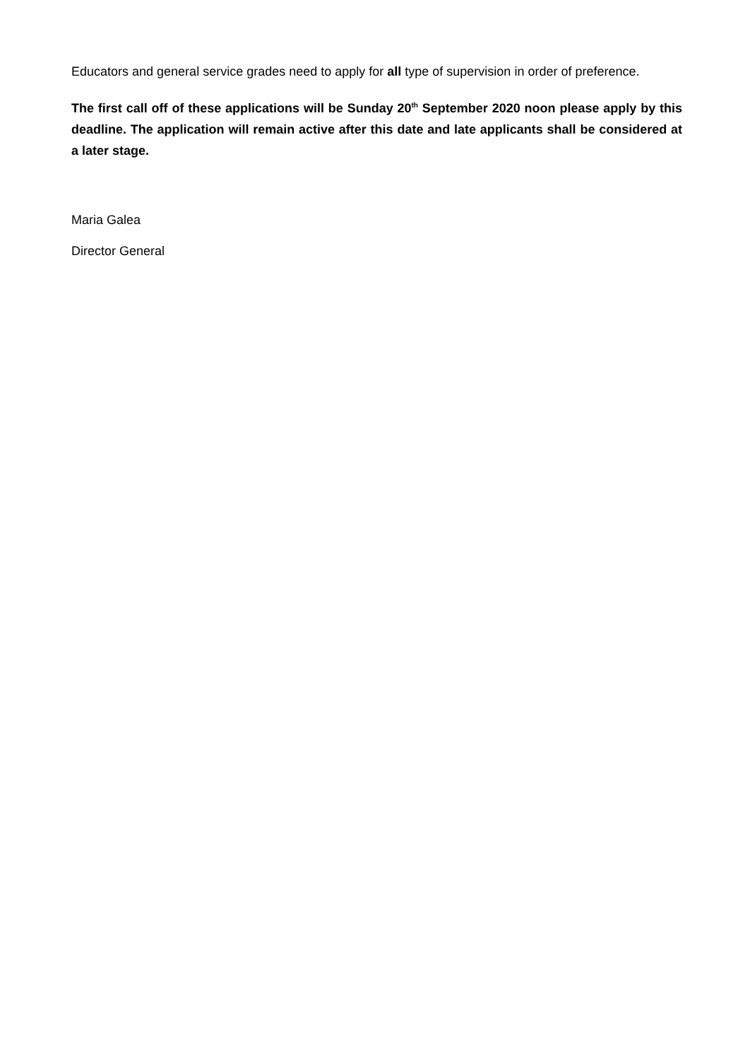Educators and general service grades need to apply for all type of supervision in order of preference.
The first call off of these applications will be Sunday 20<sup>th</sup> September 2020 noon please apply by this deadline. The application will remain active after this date and late applicants shall be considered at a later stage.
Maria Galea
Director General